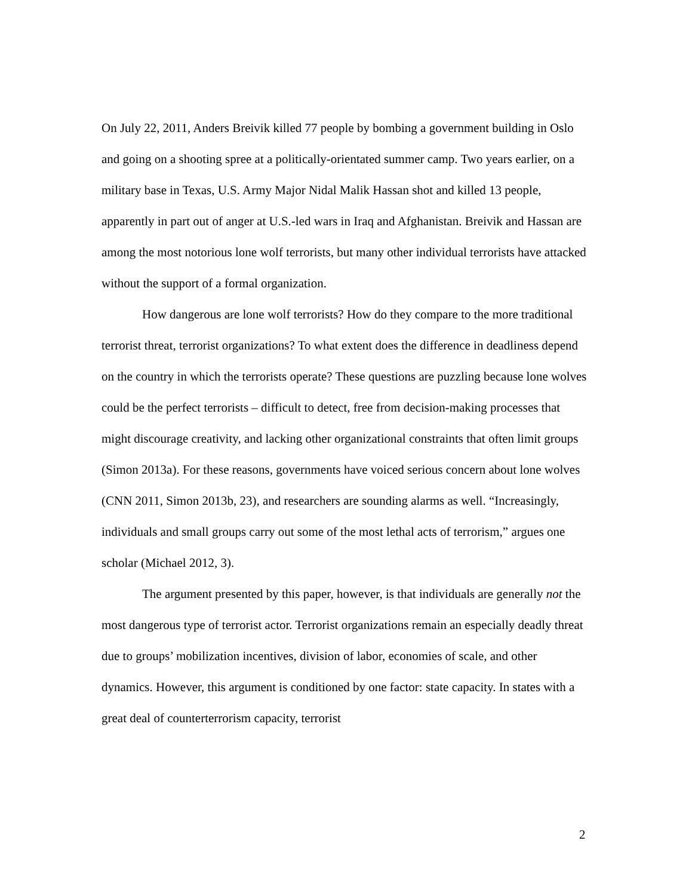On July 22, 2011, Anders Breivik killed 77 people by bombing a government building in Oslo and going on a shooting spree at a politically-orientated summer camp. Two years earlier, on a military base in Texas, U.S. Army Major Nidal Malik Hassan shot and killed 13 people, apparently in part out of anger at U.S.-led wars in Iraq and Afghanistan. Breivik and Hassan are among the most notorious lone wolf terrorists, but many other individual terrorists have attacked without the support of a formal organization.
How dangerous are lone wolf terrorists? How do they compare to the more traditional terrorist threat, terrorist organizations? To what extent does the difference in deadliness depend on the country in which the terrorists operate? These questions are puzzling because lone wolves could be the perfect terrorists – difficult to detect, free from decision-making processes that might discourage creativity, and lacking other organizational constraints that often limit groups (Simon 2013a). For these reasons, governments have voiced serious concern about lone wolves (CNN 2011, Simon 2013b, 23), and researchers are sounding alarms as well. “Increasingly, individuals and small groups carry out some of the most lethal acts of terrorism,” argues one scholar (Michael 2012, 3).
The argument presented by this paper, however, is that individuals are generally not the most dangerous type of terrorist actor. Terrorist organizations remain an especially deadly threat due to groups’ mobilization incentives, division of labor, economies of scale, and other dynamics. However, this argument is conditioned by one factor: state capacity. In states with a great deal of counterterrorism capacity, terrorist
2